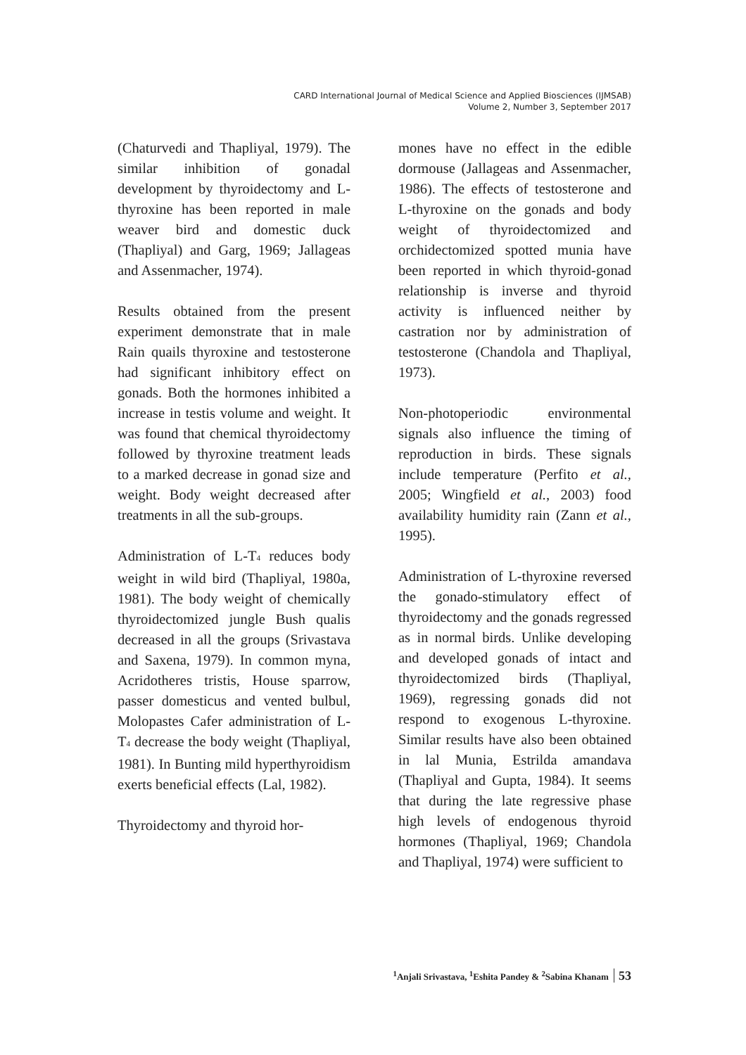CARD International Journal of Medical Science and Applied Biosciences (IJMSAB)
Volume 2, Number 3, September 2017
(Chaturvedi and Thapliyal, 1979). The similar inhibition of gonadal development by thyroidectomy and L-thyroxine has been reported in male weaver bird and domestic duck (Thapliyal) and Garg, 1969; Jallageas and Assenmacher, 1974).
Results obtained from the present experiment demonstrate that in male Rain quails thyroxine and testosterone had significant inhibitory effect on gonads. Both the hormones inhibited a increase in testis volume and weight. It was found that chemical thyroidectomy followed by thyroxine treatment leads to a marked decrease in gonad size and weight. Body weight decreased after treatments in all the sub-groups.
Administration of L-T<sub>4</sub> reduces body weight in wild bird (Thapliyal, 1980a, 1981). The body weight of chemically thyroidectomized jungle Bush qualis decreased in all the groups (Srivastava and Saxena, 1979). In common myna, Acridotheres tristis, House sparrow, passer domesticus and vented bulbul, Molopastes Cafer administration of L-T<sub>4</sub> decrease the body weight (Thapliyal, 1981). In Bunting mild hyperthyroidism exerts beneficial effects (Lal, 1982).
Thyroidectomy and thyroid hor-
mones have no effect in the edible dormouse (Jallageas and Assenmacher, 1986). The effects of testosterone and L-thyroxine on the gonads and body weight of thyroidectomized and orchidectomized spotted munia have been reported in which thyroid-gonad relationship is inverse and thyroid activity is influenced neither by castration nor by administration of testosterone (Chandola and Thapliyal, 1973).
Non-photoperiodic environmental signals also influence the timing of reproduction in birds. These signals include temperature (Perfito et al., 2005; Wingfield et al., 2003) food availability humidity rain (Zann et al., 1995).
Administration of L-thyroxine reversed the gonado-stimulatory effect of thyroidectomy and the gonads regressed as in normal birds. Unlike developing and developed gonads of intact and thyroidectomized birds (Thapliyal, 1969), regressing gonads did not respond to exogenous L-thyroxine. Similar results have also been obtained in lal Munia, Estrilda amandava (Thapliyal and Gupta, 1984). It seems that during the late regressive phase high levels of endogenous thyroid hormones (Thapliyal, 1969; Chandola and Thapliyal, 1974) were sufficient to
<sup>1</sup> Anjali Srivastava, <sup>1</sup>Eshita Pandey & <sup>2</sup>Sabina Khanam 53